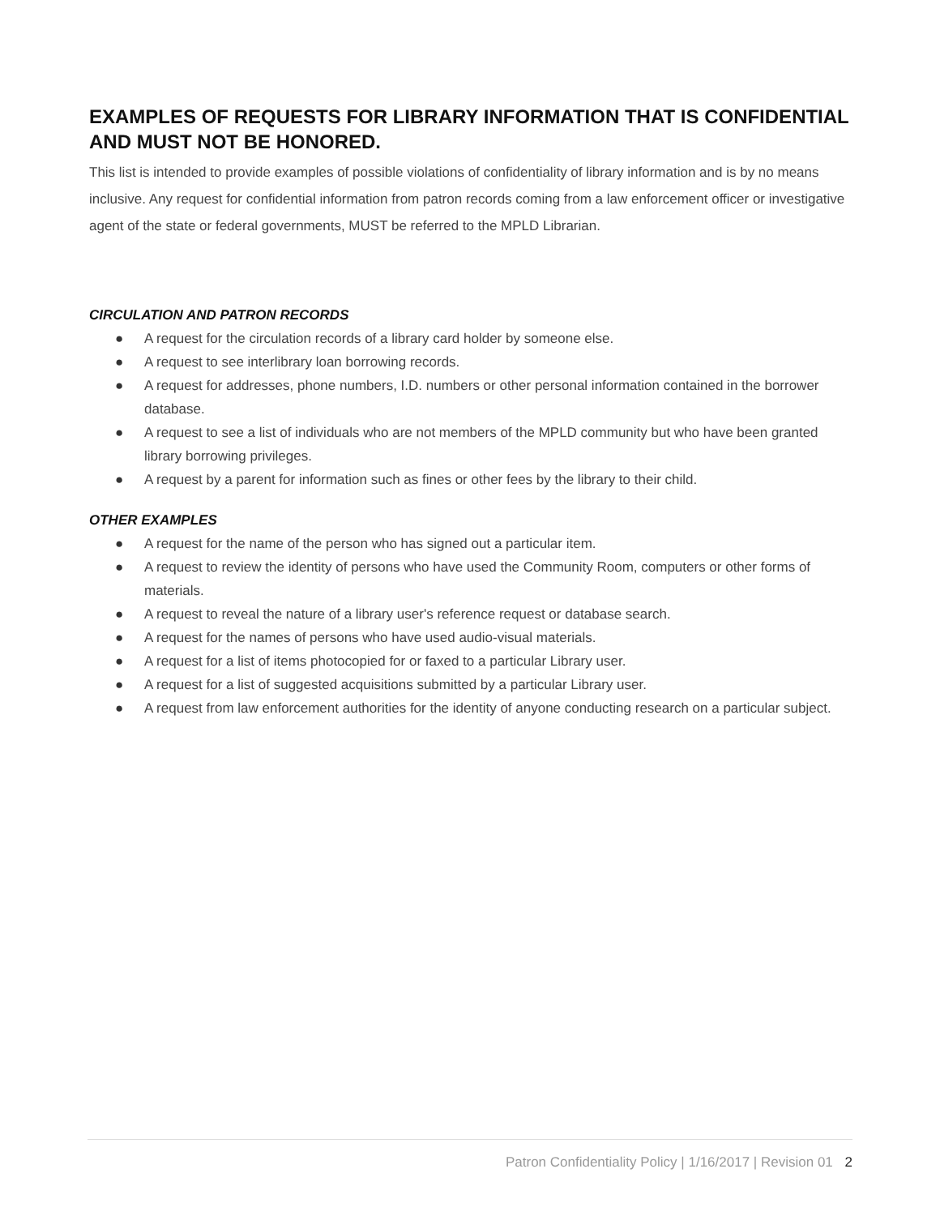EXAMPLES OF REQUESTS FOR LIBRARY INFORMATION THAT IS CONFIDENTIAL AND MUST NOT BE HONORED.
This list is intended to provide examples of possible violations of confidentiality of library information and is by no means inclusive. Any request for confidential information from patron records coming from a law enforcement officer or investigative agent of the state or federal governments, MUST be referred to the MPLD Librarian.
CIRCULATION AND PATRON RECORDS
● A request for the circulation records of a library card holder by someone else.
● A request to see interlibrary loan borrowing records.
● A request for addresses, phone numbers, I.D. numbers or other personal information contained in the borrower database.
● A request to see a list of individuals who are not members of the MPLD community but who have been granted library borrowing privileges.
● A request by a parent for information such as fines or other fees by the library to their child.
OTHER EXAMPLES
● A request for the name of the person who has signed out a particular item.
● A request to review the identity of persons who have used the Community Room, computers or other forms of materials.
● A request to reveal the nature of a library user's reference request or database search.
● A request for the names of persons who have used audio-visual materials.
● A request for a list of items photocopied for or faxed to a particular Library user.
● A request for a list of suggested acquisitions submitted by a particular Library user.
● A request from law enforcement authorities for the identity of anyone conducting research on a particular subject.
Patron Confidentiality Policy | 1/16/2017 | Revision 01 2